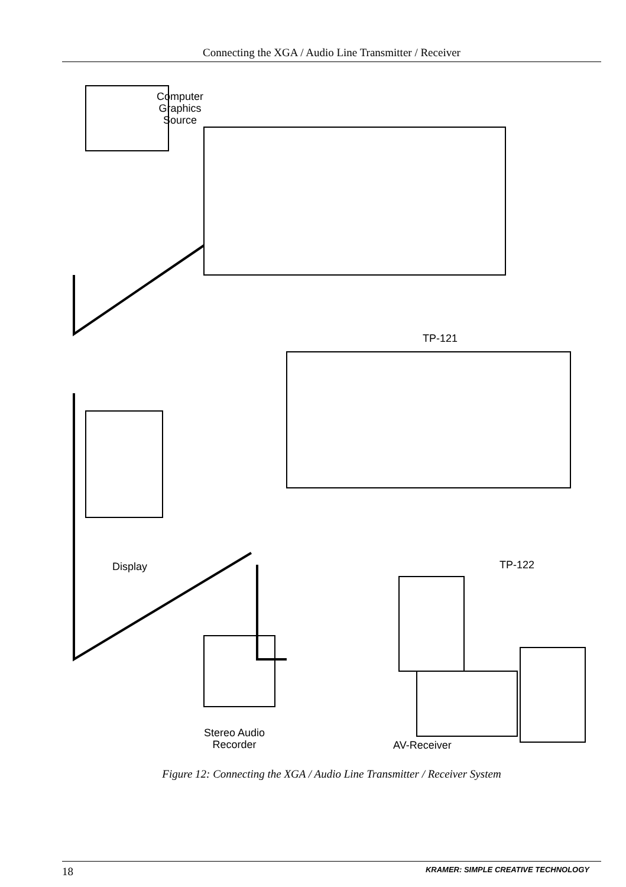Connecting the XGA / Audio Line Transmitter / Receiver
Computer
Graphics
Source
TP-121
TP-122
Display
Stereo Audio
Recorder
AV-Receiver
Figure 12: Connecting the XGA / Audio Line Transmitter / Receiver System
18 KRAMER: SIMPLE CREATIVE TECHNOLOGY